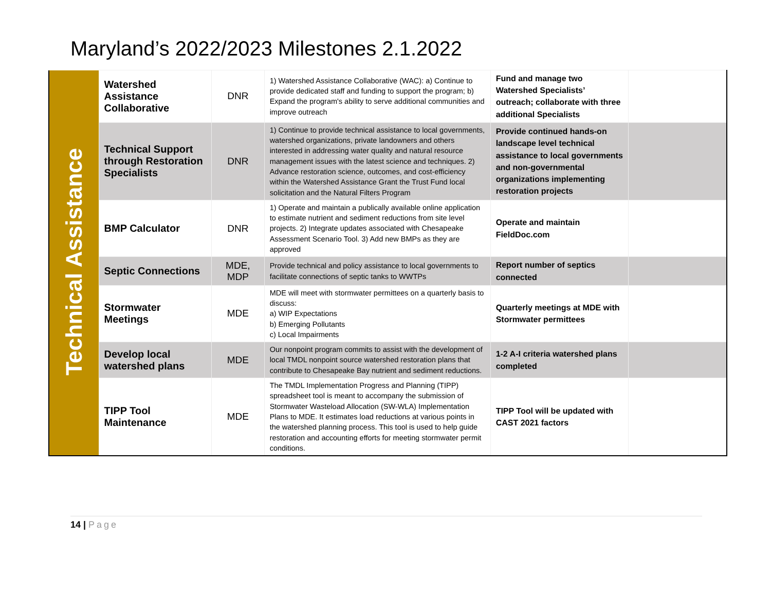Maryland’s 2022/2023 Milestones 2.1.2022
| Technical Assistance | Watershed Assistance Collaborative | DNR | 1) Watershed Assistance Collaborative (WAC): a) Continue to provide dedicated staff and funding to support the program; b) Expand the program's ability to serve additional communities and improve outreach | Fund and manage two Watershed Specialists’ outreach; collaborate with three additional Specialists | |
| | Technical Support through Restoration Specialists | DNR | 1) Continue to provide technical assistance to local governments, watershed organizations, private landowners and others interested in addressing water quality and natural resource management issues with the latest science and techniques. 2) Advance restoration science, outcomes, and cost-efficiency within the Watershed Assistance Grant the Trust Fund local solicitation and the Natural Filters Program | Provide continued hands-on landscape level technical assistance to local governments and non-governmental organizations implementing restoration projects | |
| | BMP Calculator | DNR | 1) Operate and maintain a publically available online application to estimate nutrient and sediment reductions from site level projects. 2) Integrate updates associated with Chesapeake Assessment Scenario Tool. 3) Add new BMPs as they are approved | Operate and maintain FieldDoc.com | |
| | Septic Connections | MDE, MDP | Provide technical and policy assistance to local governments to facilitate connections of septic tanks to WWTPs | Report number of septics connected | |
| | Stormwater Meetings | MDE | MDE will meet with stormwater permittees on a quarterly basis to discuss: a) WIP Expectations b) Emerging Pollutants c) Local Impairments | Quarterly meetings at MDE with Stormwater permittees | |
| | Develop local watershed plans | MDE | Our nonpoint program commits to assist with the development of local TMDL nonpoint source watershed restoration plans that contribute to Chesapeake Bay nutrient and sediment reductions. | 1-2 A-I criteria watershed plans completed | |
| | TIPP Tool Maintenance | MDE | The TMDL Implementation Progress and Planning (TIPP) spreadsheet tool is meant to accompany the submission of Stormwater Wasteload Allocation (SW-WLA) Implementation Plans to MDE. It estimates load reductions at various points in the watershed planning process. This tool is used to help guide restoration and accounting efforts for meeting stormwater permit conditions. | TIPP Tool will be updated with CAST 2021 factors | |
14 | Page